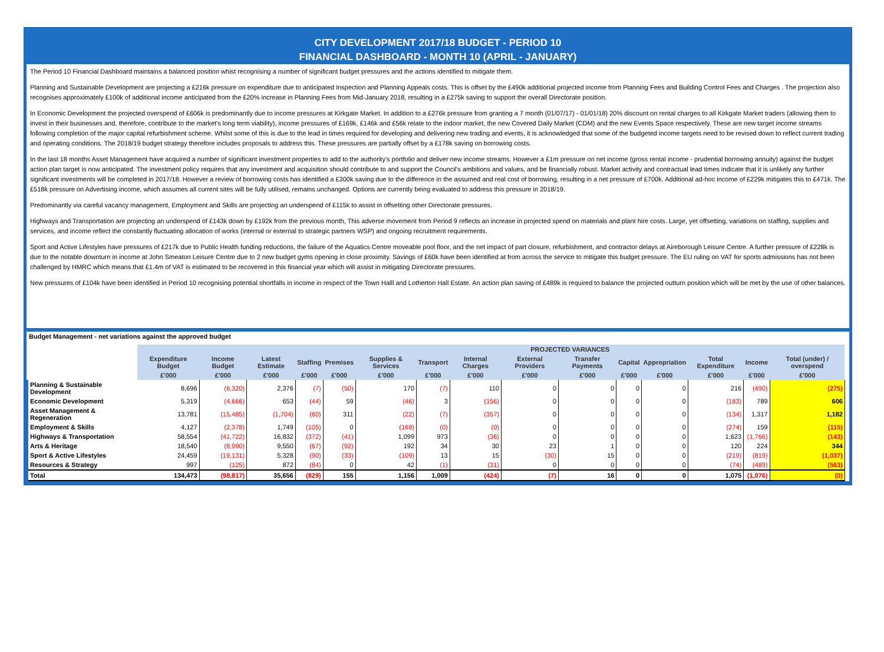CITY DEVELOPMENT 2017/18 BUDGET - PERIOD 10
FINANCIAL DASHBOARD - MONTH 10 (APRIL - JANUARY)
The Period 10 Financial Dashboard maintains a balanced position whist recognising a number of significant budget pressures and the actions identified to mitigate them.
Planning and Sustainable Development are projecting a £216k pressure on expenditure due to anticipated Inspection and Planning Appeals costs. This is offset by the £490k additional projected income from Planning Fees and Building Control Fees and Charges . The projection also recognises approximately £100k of additional income anticipated from the £20% increase in Planning Fees from Mid-January 2018, resulting in a £275k saving to support the overall Directorate position.
In Economic Development the projected overspend of £606k is predominantly due to income pressures at Kirkgate Market. In addition to a £276k pressure from granting a 7 month (01/07/17) - 01/01/18) 20% discount on rental charges to all Kirkgate Market traders (allowing them to invest in their businesses and, therefore, contribute to the market's long term viability), income pressures of £169k, £146k and £56k relate to the indoor market, the new Covered Daily Market (CDM) and the new Events Space respectively. These are new target income streams following completion of the major capital refurbishment scheme. Whilst some of this is due to the lead in times required for developing and delivering new trading and events, it is acknowledged that some of the budgeted income targets need to be revised down to reflect current trading and operating conditions. The 2018/19 budget strategy therefore includes proposals to address this. These pressures are partially offset by a £178k saving on borrowing costs.
In the last 18 months Asset Management have acquired a number of significant investment properties to add to the authority's portfolio and deliver new income streams. However a £1m pressure on net income (gross rental income - prudential borrowing annuity) against the budget action plan target is now anticipated. The investment policy requires that any investment and acquisition should contribute to and support the Council's ambitions and values, and be financially robust. Market activity and contractual lead times indicate that it is unlikely any further significant investments will be completed in 2017/18. However a review of borrowing costs has identified a £300k saving due to the difference in the assumed and real cost of borrowing, resulting in a net pressure of £700k. Additional ad-hoc income of £229k mitigates this to £471k. The £518k pressure on Advertising income, which assumes all current sites will be fully utilised, remains unchanged. Options are currently being evaluated to address this pressure in 2018/19.
Predominantly via careful vacancy management, Employment and Skills are projecting an underspend of £115k to assist in offsetting other Directorate pressures.
Highways and Transportation are projecting an underspend of £143k down by £192k from the previous month, This adverse movement from Period 9 reflects an increase in projected spend on materials and plant hire costs. Large, yet offsetting, variations on staffing, supplies and services, and income reflect the constantly fluctuating allocation of works (internal or external to strategic partners WSP) and ongoing recruitment requirements.
Sport and Active Lifestyles have pressures of £217k due to Public Health funding reductions, the failure of the Aquatics Centre moveable pool floor, and the net impact of part closure, refurbishment, and contractor delays at Aireborough Leisure Centre. A further pressure of £228k is due to the notable downturn in income at John Smeaton Leisure Centre due to 2 new budget gyms opening in close proximity. Savings of £60k have been identified at from across the service to mitigate this budget pressure. The EU ruling on VAT for sports admissions has not been challenged by HMRC which means that £1.4m of VAT is estimated to be recovered in this financial year which will assist in mitigating Directorate pressures.
New pressures of £104k have been identified in Period 10 recognising potential shortfalls in income in respect of the Town Halll and Lotherton Hall Estate. An action plan saving of £489k is required to balance the projected outturn position which will be met by the use of other balances.
Budget Management - net variations against the approved budget
| | | | | PROJECTED VARIANCES | | | | | | | | | | | | |
| --- | --- | --- | --- | --- | --- | --- | --- | --- | --- | --- | --- | --- | --- | --- | --- | --- |
| | Expenditure Budget | Income Budget | Latest Estimate | Staffing | Premises | Supplies & Services | Transport | Internal Charges | External Providers | Transfer Payments | Capital | Appropriation | Total Expenditure | Income | Total (under) / overspend | |
| | £'000 | £'000 | £'000 | £'000 | £'000 | £'000 | £'000 | £'000 | £'000 | £'000 | £'000 | £'000 | £'000 | £'000 | £'000 | |
| Planning & Sustainable Development | 8,696 | (6,320) | 2,376 | (7) | (50) | 170 | (7) | 110 | 0 | 0 | 0 | 0 | 216 | (490) | (275) | |
| Economic Development | 5,319 | (4,666) | 653 | (44) | 59 | (46) | 3 | (156) | 0 | 0 | 0 | 0 | (183) | 789 | 606 | |
| Asset Management & Regeneration | 13,781 | (15,485) | (1,704) | (60) | 311 | (22) | (7) | (357) | 0 | 0 | 0 | 0 | (134) | 1,317 | 1,182 | |
| Employment & Skills | 4,127 | (2,378) | 1,749 | (105) | 0 | (169) | (0) | (0) | 0 | 0 | 0 | 0 | (274) | 159 | (115) | |
| Highways & Transportation | 58,554 | (41,722) | 16,832 | (372) | (41) | 1,099 | 973 | (36) | 0 | 0 | 0 | 0 | 1,623 | (1,766) | (143) | |
| Arts & Heritage | 18,540 | (8,990) | 9,550 | (67) | (92) | 192 | 34 | 30 | 23 | 1 | 0 | 0 | 120 | 224 | 344 | |
| Sport & Active Lifestyles | 24,459 | (19,131) | 5,328 | (90) | (33) | (109) | 13 | 15 | (30) | 15 | 0 | 0 | (219) | (819) | (1,037) | |
| Resources & Strategy | 997 | (125) | 872 | (84) | 0 | 42 | (1) | (31) | 0 | 0 | 0 | 0 | (74) | (489) | (563) | |
| Total | 134,473 | (98,817) | 35,656 | (829) | 155 | 1,156 | 1,009 | (424) | (7) | 16 | 0 | 0 | 1,075 | (1,076) | (0) | |